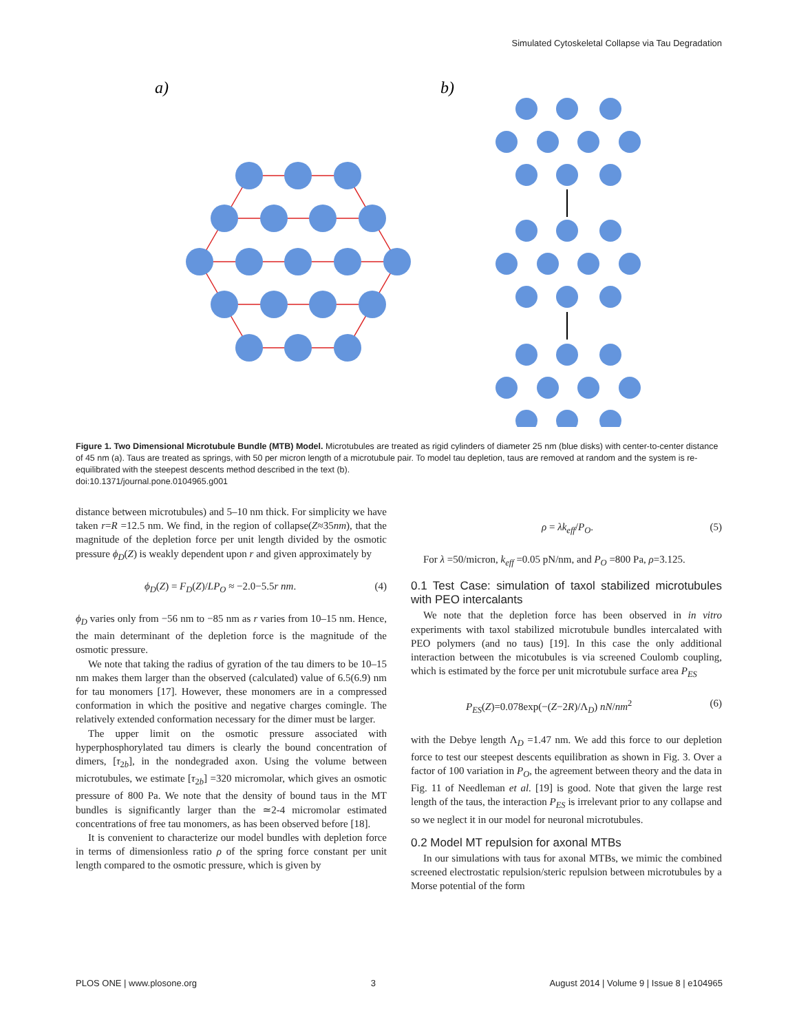Simulated Cytoskeletal Collapse via Tau Degradation
a)
b)
Figure 1. Two Dimensional Microtubule Bundle (MTB) Model. Microtubules are treated as rigid cylinders of diameter 25 nm (blue disks) with center-to-center distance of 45 nm (a). Taus are treated as springs, with 50 per micron length of a microtubule pair. To model tau depletion, taus are removed at random and the system is re-equilibrated with the steepest descents method described in the text (b).
doi:10.1371/journal.pone.0104965.g001
distance between microtubules) and 5–10 nm thick. For simplicity we have taken r=R =12.5 nm. We find, in the region of collapse(Z≈35nm), that the magnitude of the depletion force per unit length divided by the osmotic pressure ϕ<sub>D</sub>(Z) is weakly dependent upon r and given approximately by
ϕ<sub>D</sub>(Z) = F<sub>D</sub>(Z)/LP<sub>O</sub> ≈ −2.0−5.5r nm. (4)
ϕ<sub>D</sub> varies only from −56 nm to −85 nm as r varies from 10–15 nm. Hence, the main determinant of the depletion force is the magnitude of the osmotic pressure.
We note that taking the radius of gyration of the tau dimers to be 10–15 nm makes them larger than the observed (calculated) value of 6.5(6.9) nm for tau monomers [17]. However, these monomers are in a compressed conformation in which the positive and negative charges comingle. The relatively extended conformation necessary for the dimer must be larger.
The upper limit on the osmotic pressure associated with hyperphosphorylated tau dimers is clearly the bound concentration of dimers, [τ<sub>2b</sub>], in the nondegraded axon. Using the volume between microtubules, we estimate [τ<sub>2b</sub>] =320 micromolar, which gives an osmotic pressure of 800 Pa. We note that the density of bound taus in the MT bundles is significantly larger than the ≃2-4 micromolar estimated concentrations of free tau monomers, as has been observed before [18].
It is convenient to characterize our model bundles with depletion force in terms of dimensionless ratio ρ of the spring force constant per unit length compared to the osmotic pressure, which is given by
ρ = λk<sub>eff</sub>/P<sub>O</sub>. (5)
For λ =50/micron, k<sub>eff</sub> =0.05 pN/nm, and P<sub>O</sub> =800 Pa, ρ=3.125.
0.1 Test Case: simulation of taxol stabilized microtubules with PEO intercalants
We note that the depletion force has been observed in in vitro experiments with taxol stabilized microtubule bundles intercalated with PEO polymers (and no taus) [19]. In this case the only additional interaction between the micotubules is via screened Coulomb coupling, which is estimated by the force per unit microtubule surface area P<sub>ES</sub>
P<sub>ES</sub>(Z)=0.078exp(−(Z−2R)/Λ<sub>D</sub>) nN/nm<sup>2</sup> (6)
with the Debye length Λ<sub>D</sub> =1.47 nm. We add this force to our depletion force to test our steepest descents equilibration as shown in Fig. 3. Over a factor of 100 variation in P<sub>O</sub>, the agreement between theory and the data in Fig. 11 of Needleman et al. [19] is good. Note that given the large rest length of the taus, the interaction P<sub>ES</sub> is irrelevant prior to any collapse and so we neglect it in our model for neuronal microtubules.
0.2 Model MT repulsion for axonal MTBs
In our simulations with taus for axonal MTBs, we mimic the combined screened electrostatic repulsion/steric repulsion between microtubules by a Morse potential of the form
PLOS ONE | www.plosone.org 3 August 2014 | Volume 9 | Issue 8 | e104965